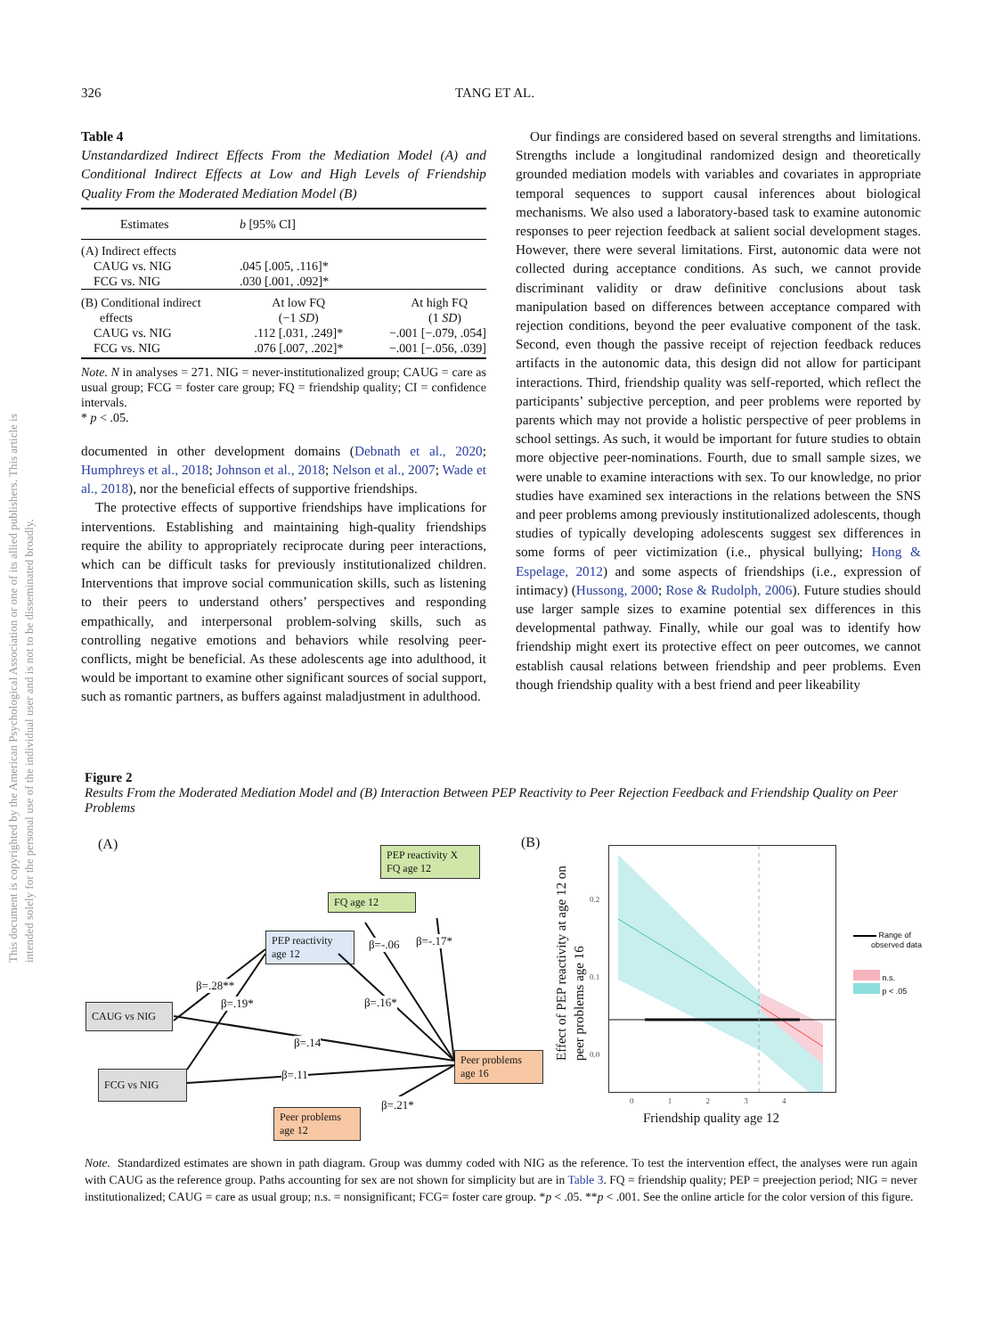This document is copyrighted by the American Psychological Association or one of its allied publishers. This article is intended solely for the personal use of the individual user and is not to be disseminated broadly.
326 TANG ET AL.
Table 4
Unstandardized Indirect Effects From the Mediation Model (A) and Conditional Indirect Effects at Low and High Levels of Friendship Quality From the Moderated Mediation Model (B)
| Estimates | b [95% CI] | |
| --- | --- | --- |
| (A) Indirect effects CAUG vs. NIG FCG vs. NIG | .045 [.005, .116]* .030 [.001, .092]* | |
| (B) Conditional indirect effects CAUG vs. NIG FCG vs. NIG | At low FQ (−1 SD ) .112 [.031, .249]* .076 [.007, .202]* | At high FQ (1 SD ) −.001 [−.079, .054] −.001 [−.056, .039] |
Note. N in analyses = 271. NIG = never-institutionalized group; CAUG = care as usual group; FCG = foster care group; FQ = friendship quality; CI = confidence intervals.
* p < .05.
documented in other development domains (Debnath et al., 2020; Humphreys et al., 2018; Johnson et al., 2018; Nelson et al., 2007; Wade et al., 2018), nor the beneficial effects of supportive friendships.
The protective effects of supportive friendships have implications for interventions. Establishing and maintaining high-quality friendships require the ability to appropriately reciprocate during peer interactions, which can be difficult tasks for previously institutionalized children. Interventions that improve social communication skills, such as listening to their peers to understand others’ perspectives and responding empathically, and interpersonal problem-solving skills, such as controlling negative emotions and behaviors while resolving peer-conflicts, might be beneficial. As these adolescents age into adulthood, it would be important to examine other significant sources of social support, such as romantic partners, as buffers against maladjustment in adulthood.
Our findings are considered based on several strengths and limitations. Strengths include a longitudinal randomized design and theoretically grounded mediation models with variables and covariates in appropriate temporal sequences to support causal inferences about biological mechanisms. We also used a laboratory-based task to examine autonomic responses to peer rejection feedback at salient social development stages. However, there were several limitations. First, autonomic data were not collected during acceptance conditions. As such, we cannot provide discriminant validity or draw definitive conclusions about task manipulation based on differences between acceptance compared with rejection conditions, beyond the peer evaluative component of the task. Second, even though the passive receipt of rejection feedback reduces artifacts in the autonomic data, this design did not allow for participant interactions. Third, friendship quality was self-reported, which reflect the participants’ subjective perception, and peer problems were reported by parents which may not provide a holistic perspective of peer problems in school settings. As such, it would be important for future studies to obtain more objective peer-nominations. Fourth, due to small sample sizes, we were unable to examine interactions with sex. To our knowledge, no prior studies have examined sex interactions in the relations between the SNS and peer problems among previously institutionalized adolescents, though studies of typically developing adolescents suggest sex differences in some forms of peer victimization (i.e., physical bullying; Hong & Espelage, 2012) and some aspects of friendships (i.e., expression of intimacy) (Hussong, 2000; Rose & Rudolph, 2006). Future studies should use larger sample sizes to examine potential sex differences in this developmental pathway. Finally, while our goal was to identify how friendship might exert its protective effect on peer outcomes, we cannot establish causal relations between friendship and peer problems. Even though friendship quality with a best friend and peer likeability
Figure 2
Results From the Moderated Mediation Model and (B) Interaction Between PEP Reactivity to Peer Rejection Feedback and Friendship Quality on Peer Problems
(A)
PEP reactivity X FQ age 12
FQ age 12
PEP reactivity age 12
CAUG vs NIG
FCG vs NIG
Peer problems age 16
Peer problems age 12
β=.28**
β=.19*
β=.14
β=.11
β=-.06 β=-.17*
β=.16*
β=.21*
(B)
Effect of PEP reactivity at age 12 on peer problems age 16
0.2
0.1
0.0
0 1 2 3 4
Friendship quality age 12
Range of
observed data
n.s.
p < .05
Note. Standardized estimates are shown in path diagram. Group was dummy coded with NIG as the reference. To test the intervention effect, the analyses were run again with CAUG as the reference group. Paths accounting for sex are not shown for simplicity but are in Table 3. FQ = friendship quality; PEP = preejection period; NIG = never institutionalized; CAUG = care as usual group; n.s. = nonsignificant; FCG= foster care group. *p < .05. **p < .001. See the online article for the color version of this figure.